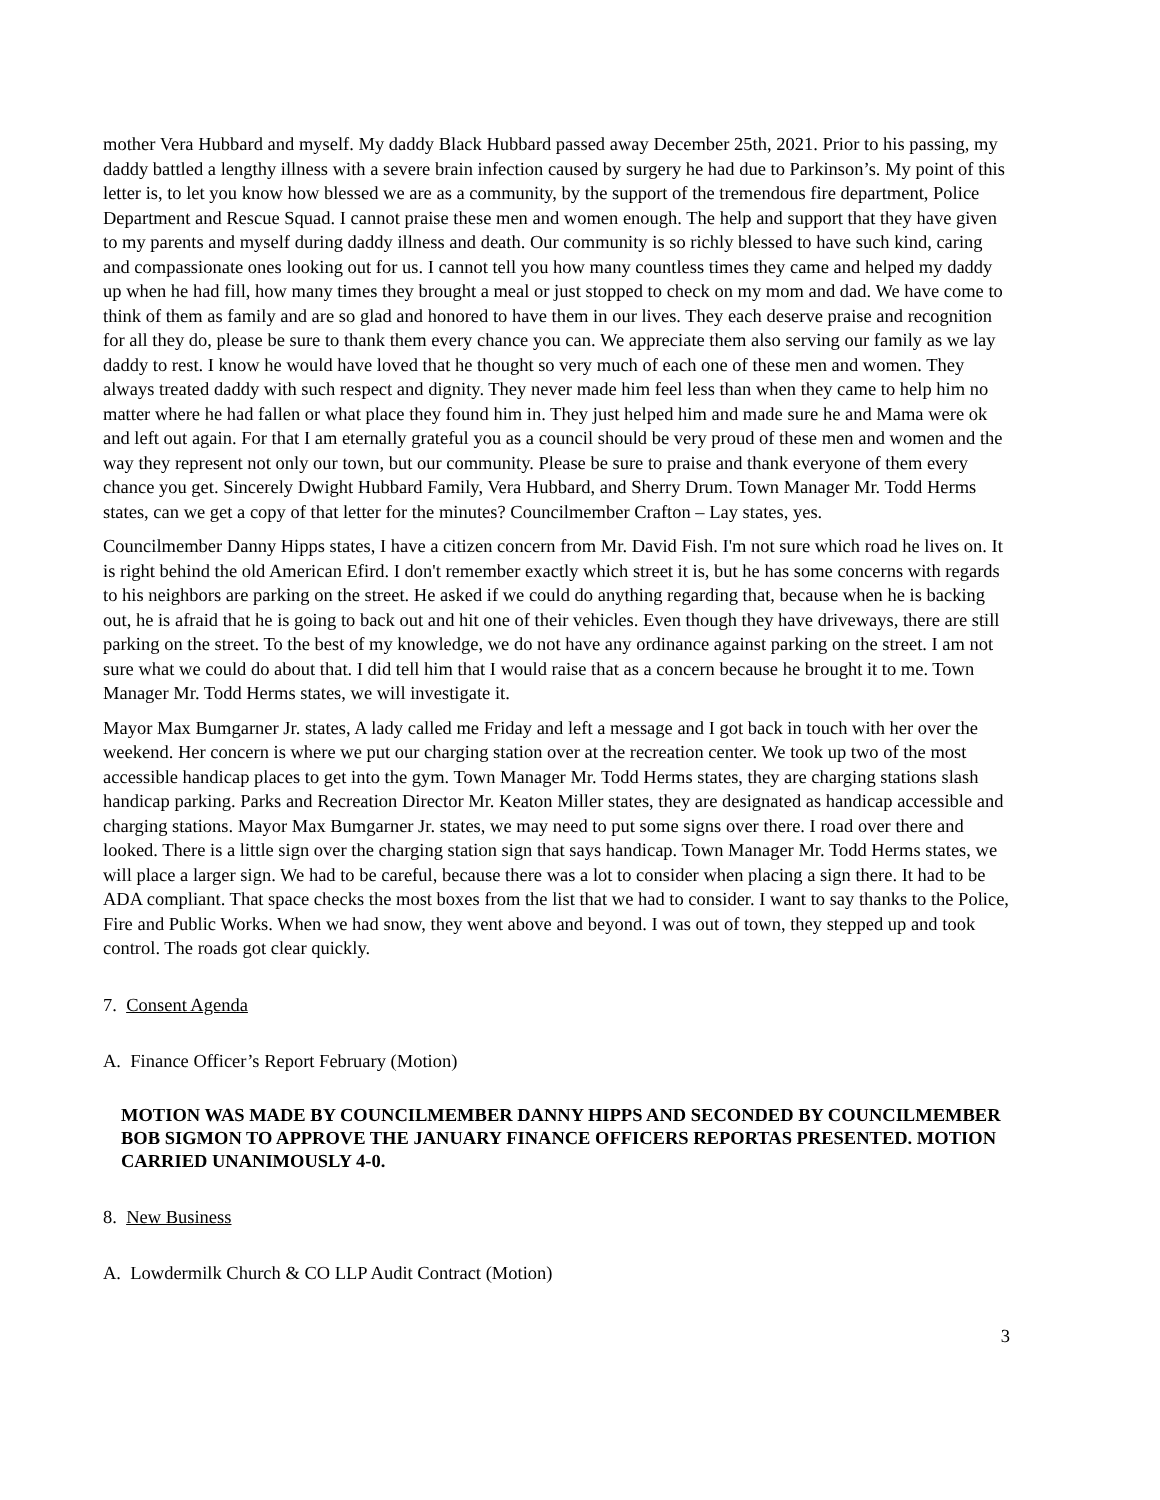mother Vera Hubbard and myself. My daddy Black Hubbard passed away December 25th, 2021. Prior to his passing, my daddy battled a lengthy illness with a severe brain infection caused by surgery he had due to Parkinson’s. My point of this letter is, to let you know how blessed we are as a community, by the support of the tremendous fire department, Police Department and Rescue Squad. I cannot praise these men and women enough. The help and support that they have given to my parents and myself during daddy illness and death. Our community is so richly blessed to have such kind, caring and compassionate ones looking out for us. I cannot tell you how many countless times they came and helped my daddy up when he had fill, how many times they brought a meal or just stopped to check on my mom and dad. We have come to think of them as family and are so glad and honored to have them in our lives. They each deserve praise and recognition for all they do, please be sure to thank them every chance you can. We appreciate them also serving our family as we lay daddy to rest. I know he would have loved that he thought so very much of each one of these men and women. They always treated daddy with such respect and dignity. They never made him feel less than when they came to help him no matter where he had fallen or what place they found him in. They just helped him and made sure he and Mama were ok and left out again. For that I am eternally grateful you as a council should be very proud of these men and women and the way they represent not only our town, but our community. Please be sure to praise and thank everyone of them every chance you get. Sincerely Dwight Hubbard Family, Vera Hubbard, and Sherry Drum. Town Manager Mr. Todd Herms states, can we get a copy of that letter for the minutes? Councilmember Crafton – Lay states, yes.
Councilmember Danny Hipps states, I have a citizen concern from Mr. David Fish. I'm not sure which road he lives on. It is right behind the old American Efird. I don't remember exactly which street it is, but he has some concerns with regards to his neighbors are parking on the street. He asked if we could do anything regarding that, because when he is backing out, he is afraid that he is going to back out and hit one of their vehicles. Even though they have driveways, there are still parking on the street. To the best of my knowledge, we do not have any ordinance against parking on the street. I am not sure what we could do about that. I did tell him that I would raise that as a concern because he brought it to me. Town Manager Mr. Todd Herms states, we will investigate it.
Mayor Max Bumgarner Jr. states, A lady called me Friday and left a message and I got back in touch with her over the weekend. Her concern is where we put our charging station over at the recreation center. We took up two of the most accessible handicap places to get into the gym. Town Manager Mr. Todd Herms states, they are charging stations slash handicap parking. Parks and Recreation Director Mr. Keaton Miller states, they are designated as handicap accessible and charging stations. Mayor Max Bumgarner Jr. states, we may need to put some signs over there. I road over there and looked. There is a little sign over the charging station sign that says handicap. Town Manager Mr. Todd Herms states, we will place a larger sign. We had to be careful, because there was a lot to consider when placing a sign there. It had to be ADA compliant. That space checks the most boxes from the list that we had to consider. I want to say thanks to the Police, Fire and Public Works. When we had snow, they went above and beyond. I was out of town, they stepped up and took control. The roads got clear quickly.
7. Consent Agenda
A. Finance Officer’s Report February (Motion)
MOTION WAS MADE BY COUNCILMEMBER DANNY HIPPS AND SECONDED BY COUNCILMEMBER BOB SIGMON TO APPROVE THE JANUARY FINANCE OFFICERS REPORTAS PRESENTED. MOTION CARRIED UNANIMOUSLY 4-0.
8. New Business
A. Lowdermilk Church & CO LLP Audit Contract (Motion)
3